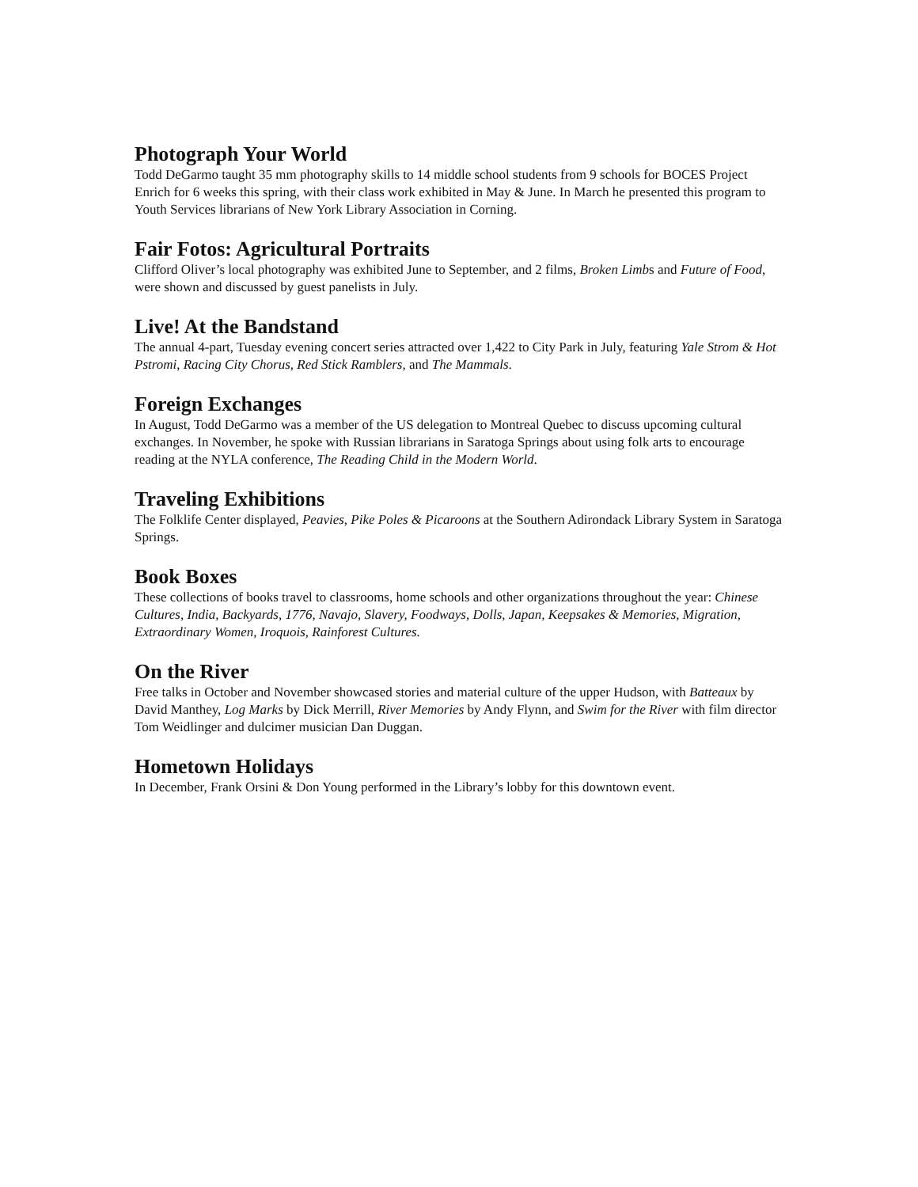Photograph Your World
Todd DeGarmo taught 35 mm photography skills to 14 middle school students from 9 schools for BOCES Project Enrich for 6 weeks this spring, with their class work exhibited in May & June. In March he presented this program to Youth Services librarians of New York Library Association in Corning.
Fair Fotos: Agricultural Portraits
Clifford Oliver’s local photography was exhibited June to September, and 2 films, Broken Limbs and Future of Food, were shown and discussed by guest panelists in July.
Live! At the Bandstand
The annual 4-part, Tuesday evening concert series attracted over 1,422 to City Park in July, featuring Yale Strom & Hot Pstromi, Racing City Chorus, Red Stick Ramblers, and The Mammals.
Foreign Exchanges
In August, Todd DeGarmo was a member of the US delegation to Montreal Quebec to discuss upcoming cultural exchanges. In November, he spoke with Russian librarians in Saratoga Springs about using folk arts to encourage reading at the NYLA conference, The Reading Child in the Modern World.
Traveling Exhibitions
The Folklife Center displayed, Peavies, Pike Poles & Picaroons at the Southern Adirondack Library System in Saratoga Springs.
Book Boxes
These collections of books travel to classrooms, home schools and other organizations throughout the year: Chinese Cultures, India, Backyards, 1776, Navajo, Slavery, Foodways, Dolls, Japan, Keepsakes & Memories, Migration, Extraordinary Women, Iroquois, Rainforest Cultures.
On the River
Free talks in October and November showcased stories and material culture of the upper Hudson, with Batteaux by David Manthey, Log Marks by Dick Merrill, River Memories by Andy Flynn, and Swim for the River with film director Tom Weidlinger and dulcimer musician Dan Duggan.
Hometown Holidays
In December, Frank Orsini & Don Young performed in the Library’s lobby for this downtown event.